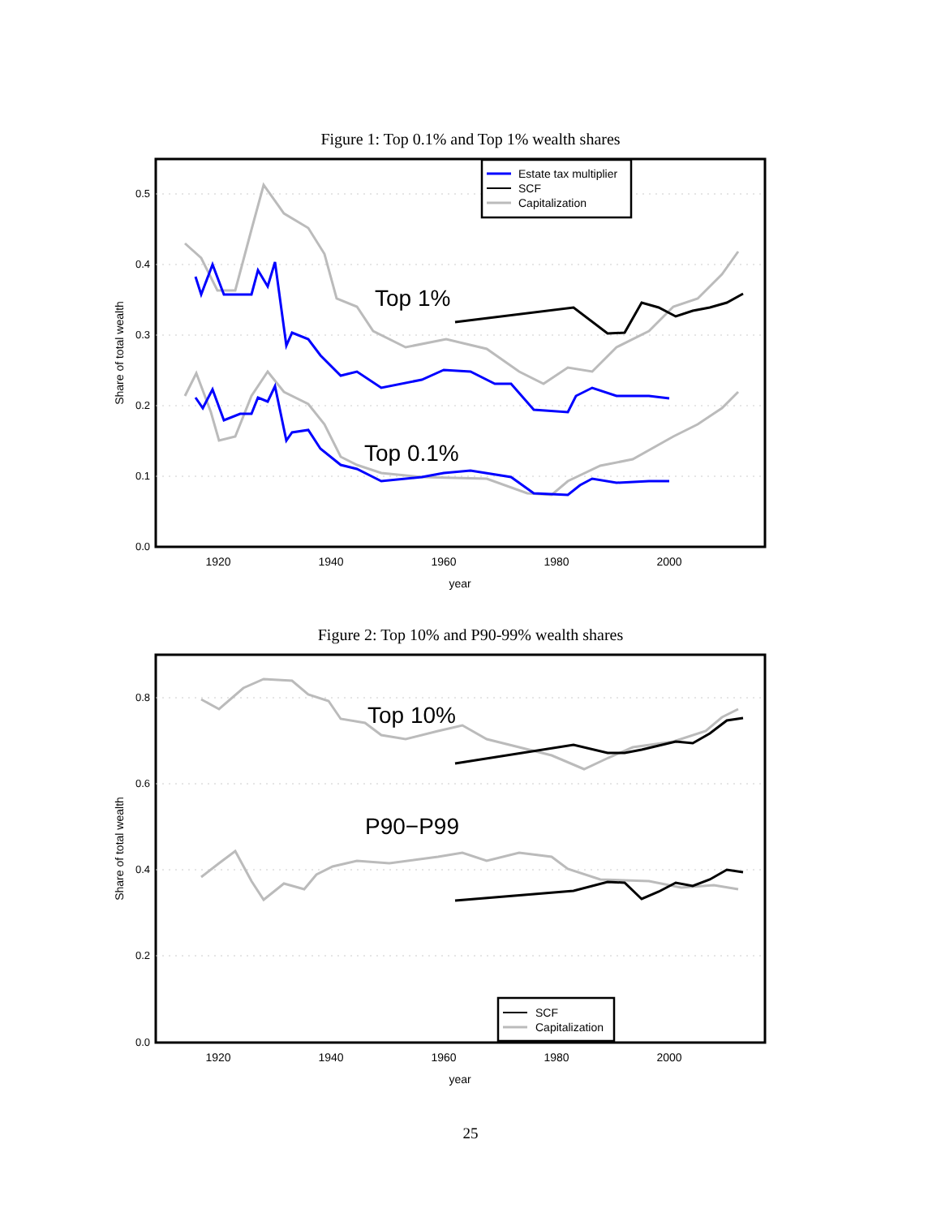Figure 1: Top 0.1% and Top 1% wealth shares
0.5
0.4
0.3
0.2
0.1
0.0
1920
1940
1960
1980
2000
year
Share of total wealth
Estate tax multiplier
SCF
Capitalization
Top 1%
Top 0.1%
Figure 2: Top 10% and P90-99% wealth shares
0.8
0.6
0.4
0.2
0.0
1920
1940
1960
1980
2000
year
Share of total wealth
SCF
Capitalization
Top 10%
P90−P99
25